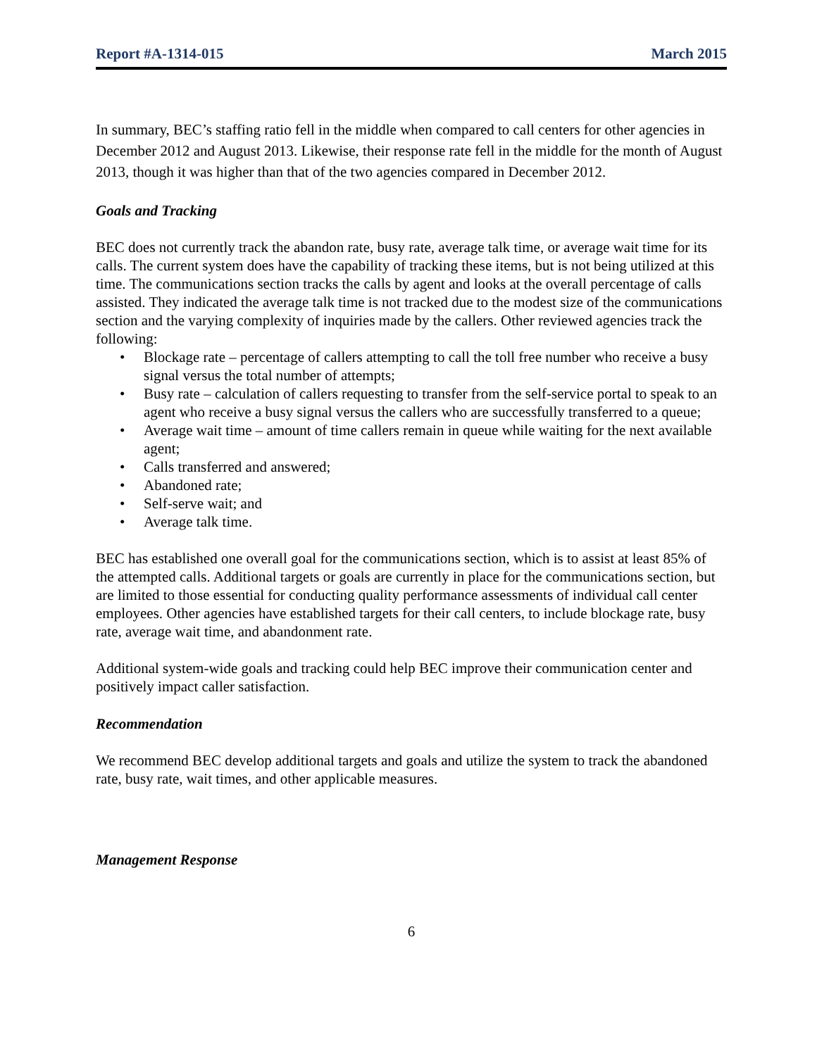Report #A-1314-015 March 2015
In summary, BEC’s staffing ratio fell in the middle when compared to call centers for other agencies in December 2012 and August 2013. Likewise, their response rate fell in the middle for the month of August 2013, though it was higher than that of the two agencies compared in December 2012.
Goals and Tracking
BEC does not currently track the abandon rate, busy rate, average talk time, or average wait time for its calls. The current system does have the capability of tracking these items, but is not being utilized at this time. The communications section tracks the calls by agent and looks at the overall percentage of calls assisted. They indicated the average talk time is not tracked due to the modest size of the communications section and the varying complexity of inquiries made by the callers. Other reviewed agencies track the following:
• Blockage rate – percentage of callers attempting to call the toll free number who receive a busy signal versus the total number of attempts;
• Busy rate – calculation of callers requesting to transfer from the self-service portal to speak to an agent who receive a busy signal versus the callers who are successfully transferred to a queue;
• Average wait time – amount of time callers remain in queue while waiting for the next available agent;
• Calls transferred and answered;
• Abandoned rate;
• Self-serve wait; and
• Average talk time.
BEC has established one overall goal for the communications section, which is to assist at least 85% of the attempted calls. Additional targets or goals are currently in place for the communications section, but are limited to those essential for conducting quality performance assessments of individual call center employees. Other agencies have established targets for their call centers, to include blockage rate, busy rate, average wait time, and abandonment rate.
Additional system-wide goals and tracking could help BEC improve their communication center and positively impact caller satisfaction.
Recommendation
We recommend BEC develop additional targets and goals and utilize the system to track the abandoned rate, busy rate, wait times, and other applicable measures.
Management Response
6